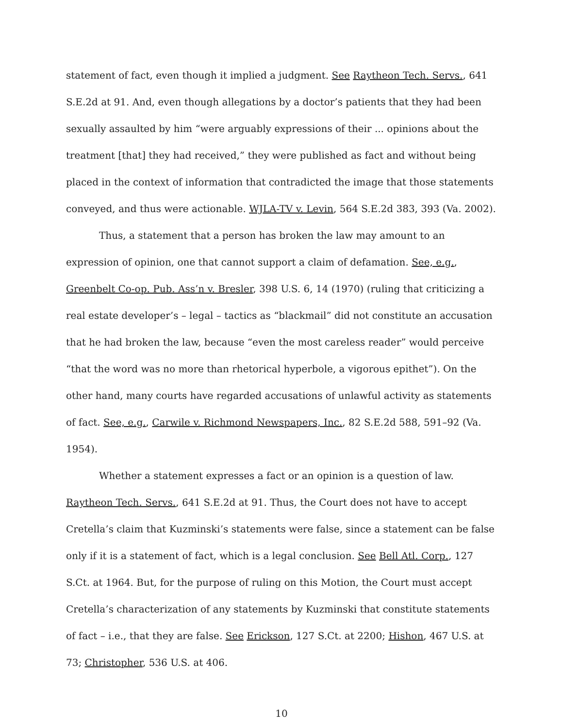statement of fact, even though it implied a judgment. See Raytheon Tech. Servs., 641 S.E.2d at 91. And, even though allegations by a doctor’s patients that they had been sexually assaulted by him “were arguably expressions of their ... opinions about the treatment [that] they had received,” they were published as fact and without being placed in the context of information that contradicted the image that those statements conveyed, and thus were actionable. WJLA-TV v. Levin, 564 S.E.2d 383, 393 (Va. 2002).
Thus, a statement that a person has broken the law may amount to an expression of opinion, one that cannot support a claim of defamation. See, e.g., Greenbelt Co-op. Pub. Ass’n v. Bresler, 398 U.S. 6, 14 (1970) (ruling that criticizing a real estate developer’s – legal – tactics as “blackmail” did not constitute an accusation that he had broken the law, because “even the most careless reader” would perceive “that the word was no more than rhetorical hyperbole, a vigorous epithet”). On the other hand, many courts have regarded accusations of unlawful activity as statements of fact. See, e.g., Carwile v. Richmond Newspapers, Inc., 82 S.E.2d 588, 591–92 (Va. 1954).
Whether a statement expresses a fact or an opinion is a question of law. Raytheon Tech. Servs., 641 S.E.2d at 91. Thus, the Court does not have to accept Cretella’s claim that Kuzminski’s statements were false, since a statement can be false only if it is a statement of fact, which is a legal conclusion. See Bell Atl. Corp., 127 S.Ct. at 1964. But, for the purpose of ruling on this Motion, the Court must accept Cretella’s characterization of any statements by Kuzminski that constitute statements of fact – i.e., that they are false. See Erickson, 127 S.Ct. at 2200; Hishon, 467 U.S. at 73; Christopher, 536 U.S. at 406.
10